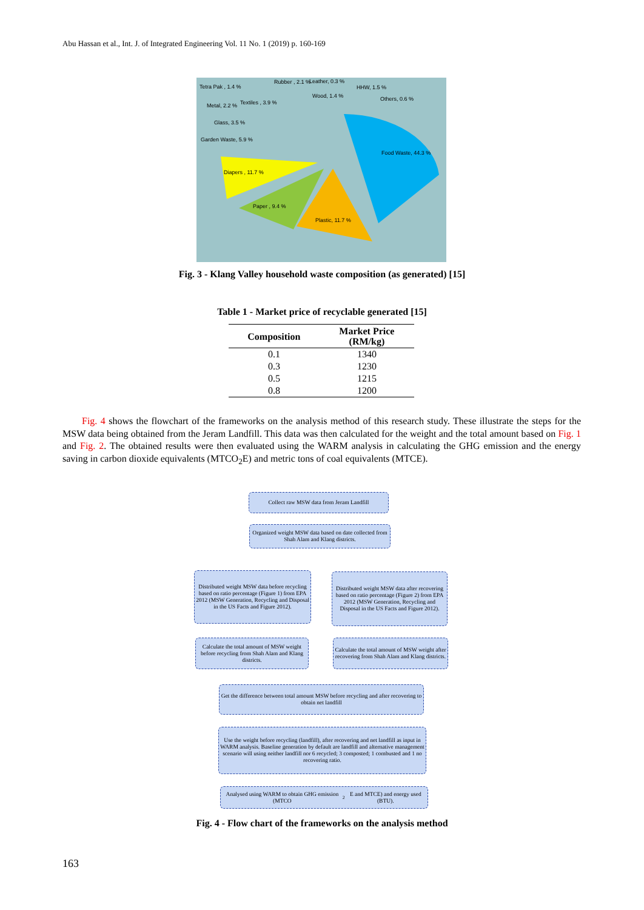Abu Hassan et al., Int. J. of Integrated Engineering Vol. 11 No. 1 (2019) p. 160-169
Tetra Pak , 1.4 %
Rubber , 2.1 % Leather, 0.3 %
HHW, 1.5 %
Wood, 1.4 % Others, 0.6 %
Textiles , 3.9 % Metal, 2.2 %
Glass, 3.5 %
Garden Waste, 5.9 %
Food Waste, 44.3 %
Diapers , 11.7 %
Paper , 9.4 %
Plastic, 11.7 %
Fig. 3 - Klang Valley household waste composition (as generated) [15]
Table 1 - Market price of recyclable generated [15]
| Composition | Market Price (RM/kg) |
| --- | --- |
| 0.1 | 1340 |
| 0.3 | 1230 |
| 0.5 | 1215 |
| 0.8 | 1200 |
Fig. 4 shows the flowchart of the frameworks on the analysis method of this research study. These illustrate the steps for the MSW data being obtained from the Jeram Landfill. This data was then calculated for the weight and the total amount based on Fig. 1 and Fig. 2. The obtained results were then evaluated using the WARM analysis in calculating the GHG emission and the energy saving in carbon dioxide equivalents (MTCO<sub>2</sub>E) and metric tons of coal equivalents (MTCE).
Collect raw MSW data from Jeram Landfill
Organized weight MSW data based on date collected from Shah Alam and Klang districts.
Distributed weight MSW data before recycling based on ratio percentage (Figure 1) from EPA 2012 (MSW Generation, Recycling and Disposal in the US Facts and Figure 2012).
Distributed weight MSW data after recovering based on ratio percentage (Figure 2) from EPA 2012 (MSW Generation, Recycling and Disposal in the US Facts and Figure 2012).
Calculate the total amount of MSW weight before recycling from Shah Alam and Klang districts.
Calculate the total amount of MSW weight after recovering from Shah Alam and Klang districts.
Get the difference between total amount MSW before recycling and after recovering to obtain net landfill
Use the weight before recycling (landfill), after recovering and net landfill as input in WARM analysis. Baseline generation by default are landfill and alternative management scenario will using neither landfill nor 6 recycled; 3 composted; 1 combusted and 1 no recovering ratio.
Analysed using WARM to obtain GHG emission (MTCO<sub>2</sub>E and MTCE) and energy used (BTU).
Fig. 4 - Flow chart of the frameworks on the analysis method
163